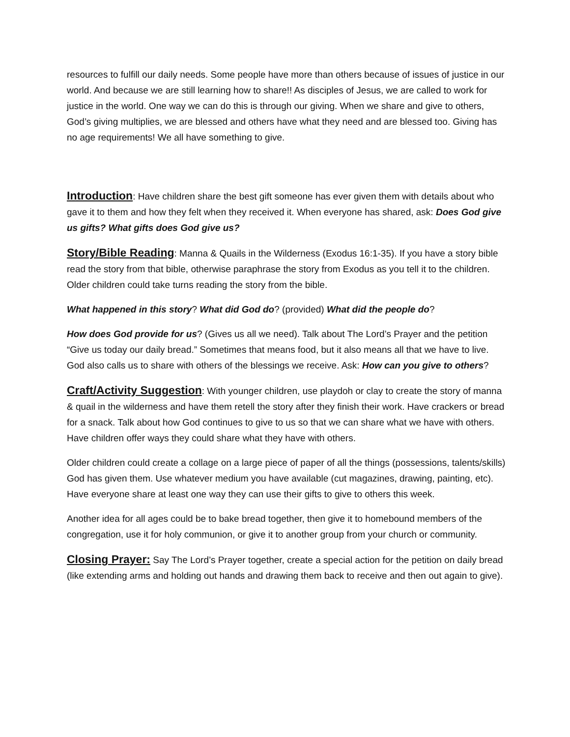resources to fulfill our daily needs. Some people have more than others because of issues of justice in our world. And because we are still learning how to share!! As disciples of Jesus, we are called to work for justice in the world. One way we can do this is through our giving. When we share and give to others, God’s giving multiplies, we are blessed and others have what they need and are blessed too. Giving has no age requirements! We all have something to give.
Introduction: Have children share the best gift someone has ever given them with details about who gave it to them and how they felt when they received it. When everyone has shared, ask: Does God give us gifts? What gifts does God give us?
Story/Bible Reading: Manna & Quails in the Wilderness (Exodus 16:1-35). If you have a story bible read the story from that bible, otherwise paraphrase the story from Exodus as you tell it to the children. Older children could take turns reading the story from the bible.
What happened in this story? What did God do? (provided) What did the people do?
How does God provide for us? (Gives us all we need). Talk about The Lord’s Prayer and the petition “Give us today our daily bread.” Sometimes that means food, but it also means all that we have to live. God also calls us to share with others of the blessings we receive. Ask: How can you give to others?
Craft/Activity Suggestion: With younger children, use playdoh or clay to create the story of manna & quail in the wilderness and have them retell the story after they finish their work. Have crackers or bread for a snack. Talk about how God continues to give to us so that we can share what we have with others. Have children offer ways they could share what they have with others.
Older children could create a collage on a large piece of paper of all the things (possessions, talents/skills) God has given them. Use whatever medium you have available (cut magazines, drawing, painting, etc). Have everyone share at least one way they can use their gifts to give to others this week.
Another idea for all ages could be to bake bread together, then give it to homebound members of the congregation, use it for holy communion, or give it to another group from your church or community.
Closing Prayer: Say The Lord’s Prayer together, create a special action for the petition on daily bread (like extending arms and holding out hands and drawing them back to receive and then out again to give).